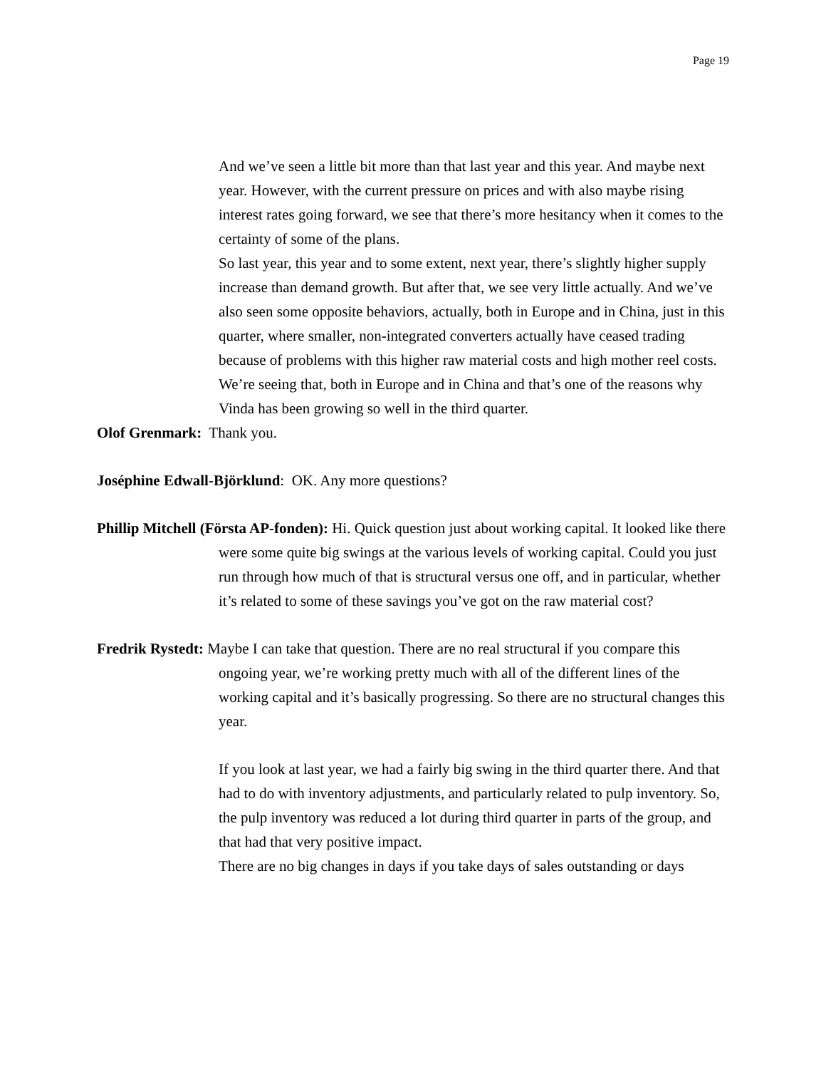Page 19
And we’ve seen a little bit more than that last year and this year. And maybe next year. However, with the current pressure on prices and with also maybe rising interest rates going forward, we see that there’s more hesitancy when it comes to the certainty of some of the plans.
So last year, this year and to some extent, next year, there’s slightly higher supply increase than demand growth. But after that, we see very little actually. And we’ve also seen some opposite behaviors, actually, both in Europe and in China, just in this quarter, where smaller, non-integrated converters actually have ceased trading because of problems with this higher raw material costs and high mother reel costs. We’re seeing that, both in Europe and in China and that’s one of the reasons why Vinda has been growing so well in the third quarter.
Olof Grenmark: Thank you.
Joséphine Edwall-Björklund: OK. Any more questions?
Phillip Mitchell (Första AP-fonden): Hi. Quick question just about working capital. It looked like there were some quite big swings at the various levels of working capital. Could you just run through how much of that is structural versus one off, and in particular, whether it’s related to some of these savings you’ve got on the raw material cost?
Fredrik Rystedt: Maybe I can take that question. There are no real structural if you compare this ongoing year, we’re working pretty much with all of the different lines of the working capital and it’s basically progressing. So there are no structural changes this year.
If you look at last year, we had a fairly big swing in the third quarter there. And that had to do with inventory adjustments, and particularly related to pulp inventory. So, the pulp inventory was reduced a lot during third quarter in parts of the group, and that had that very positive impact.
There are no big changes in days if you take days of sales outstanding or days